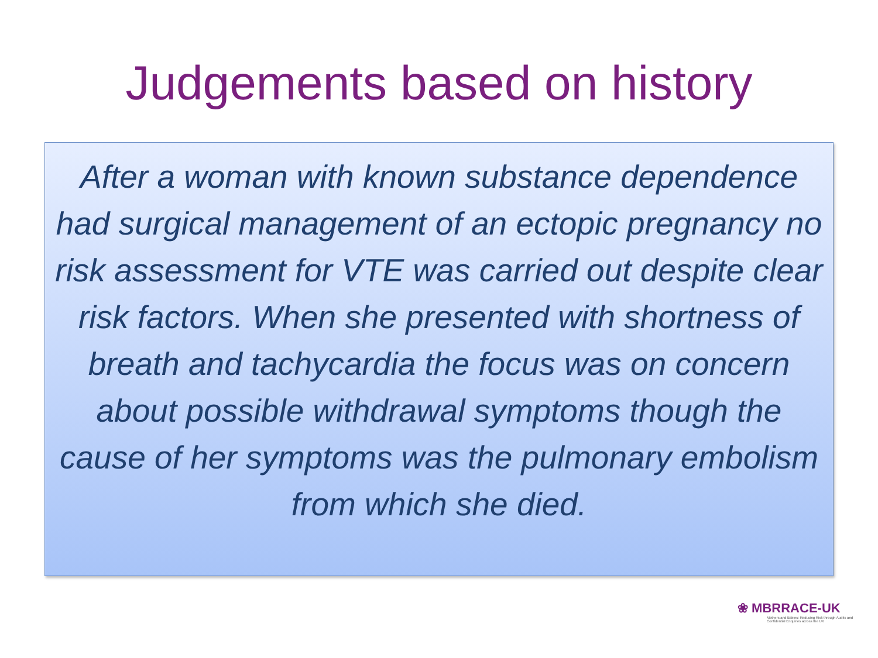Judgements based on history
After a woman with known substance dependence had surgical management of an ectopic pregnancy no risk assessment for VTE was carried out despite clear risk factors. When she presented with shortness of breath and tachycardia the focus was on concern about possible withdrawal symptoms though the cause of her symptoms was the pulmonary embolism from which she died.
❀ MBRRACE-UK
Mothers and Babies: Reducing Risk through Audits and Confidential Enquiries across the UK